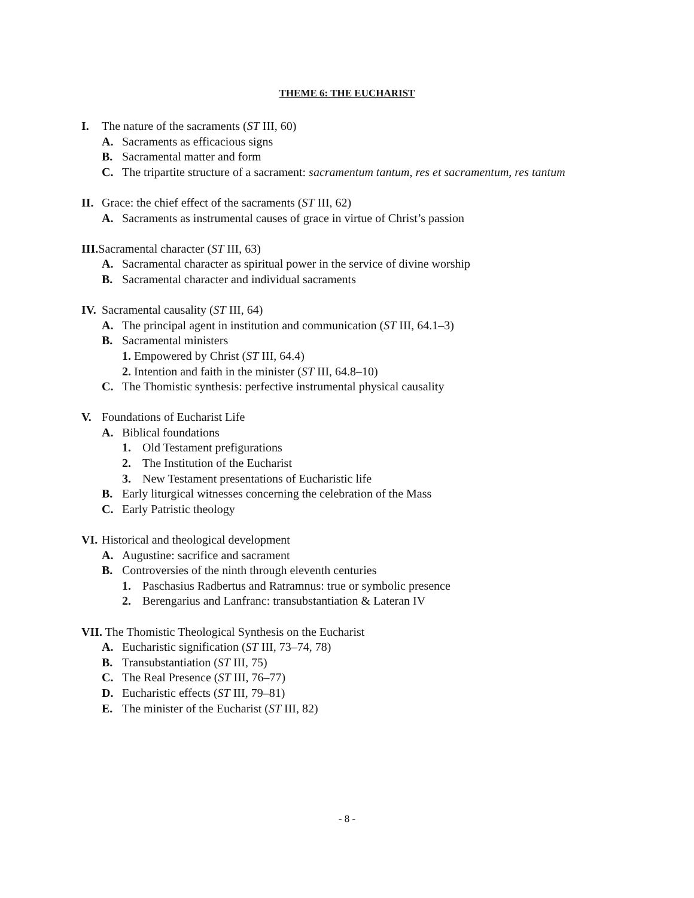THEME 6: THE EUCHARIST
I. The nature of the sacraments (ST III, 60)
A. Sacraments as efficacious signs
B. Sacramental matter and form
C. The tripartite structure of a sacrament: sacramentum tantum, res et sacramentum, res tantum
II. Grace: the chief effect of the sacraments (ST III, 62)
A. Sacraments as instrumental causes of grace in virtue of Christ’s passion
III. Sacramental character (ST III, 63)
A. Sacramental character as spiritual power in the service of divine worship
B. Sacramental character and individual sacraments
IV. Sacramental causality (ST III, 64)
A. The principal agent in institution and communication (ST III, 64.1–3)
B. Sacramental ministers
1. Empowered by Christ (ST III, 64.4)
2. Intention and faith in the minister (ST III, 64.8–10)
C. The Thomistic synthesis: perfective instrumental physical causality
V. Foundations of Eucharist Life
A. Biblical foundations
1. Old Testament prefigurations
2. The Institution of the Eucharist
3. New Testament presentations of Eucharistic life
B. Early liturgical witnesses concerning the celebration of the Mass
C. Early Patristic theology
VI. Historical and theological development
A. Augustine: sacrifice and sacrament
B. Controversies of the ninth through eleventh centuries
1. Paschasius Radbertus and Ratramnus: true or symbolic presence
2. Berengarius and Lanfranc: transubstantiation & Lateran IV
VII. The Thomistic Theological Synthesis on the Eucharist
A. Eucharistic signification (ST III, 73–74, 78)
B. Transubstantiation (ST III, 75)
C. The Real Presence (ST III, 76–77)
D. Eucharistic effects (ST III, 79–81)
E. The minister of the Eucharist (ST III, 82)
- 8 -